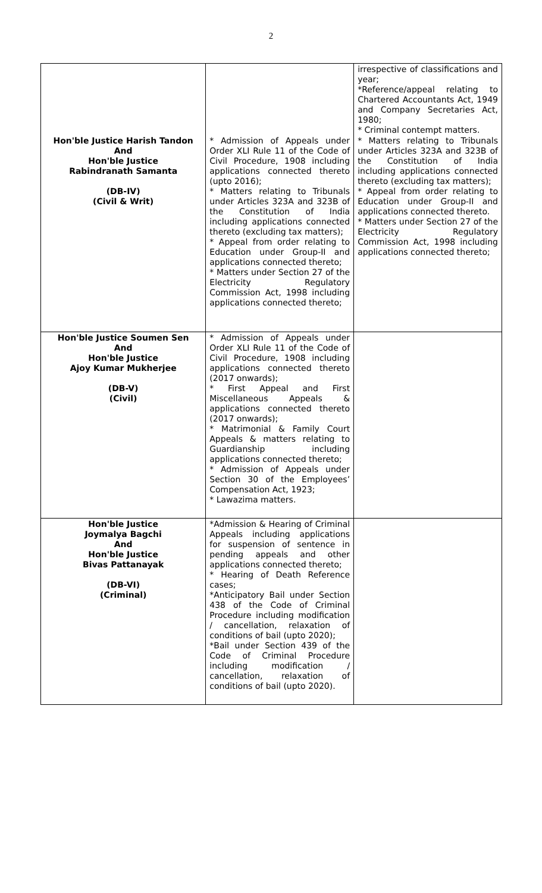2
| | | irrespective of classifications and year; *Reference/appeal relating to Chartered Accountants Act, 1949 and Company Secretaries Act, 1980; * Criminal contempt matters. |
| Hon'ble Justice Harish Tandon And Hon'ble Justice Rabindranath Samanta (DB-IV) (Civil & Writ) | * Admission of Appeals under Order XLI Rule 11 of the Code of Civil Procedure, 1908 including applications connected thereto (upto 2016); * Matters relating to Tribunals under Articles 323A and 323B of the Constitution of India including applications connected thereto (excluding tax matters); * Appeal from order relating to Education under Group-II and applications connected thereto; * Matters under Section 27 of the Electricity Regulatory Commission Act, 1998 including applications connected thereto; | * Matters relating to Tribunals under Articles 323A and 323B of the Constitution of India including applications connected thereto (excluding tax matters); * Appeal from order relating to Education under Group-II and applications connected thereto. * Matters under Section 27 of the Electricity Regulatory Commission Act, 1998 including applications connected thereto; |
| Hon'ble Justice Soumen Sen And Hon'ble Justice Ajoy Kumar Mukherjee (DB-V) (Civil) | * Admission of Appeals under Order XLI Rule 11 of the Code of Civil Procedure, 1908 including applications connected thereto (2017 onwards); * First Appeal and First Miscellaneous Appeals & applications connected thereto (2017 onwards); * Matrimonial & Family Court Appeals & matters relating to Guardianship including applications connected thereto; * Admission of Appeals under Section 30 of the Employees’ Compensation Act, 1923; * Lawazima matters. | |
| Hon'ble Justice Joymalya Bagchi And Hon'ble Justice Bivas Pattanayak (DB-VI) (Criminal) | *Admission & Hearing of Criminal Appeals including applications for suspension of sentence in pending appeals and other applications connected thereto; * Hearing of Death Reference cases; *Anticipatory Bail under Section 438 of the Code of Criminal Procedure including modification / cancellation, relaxation of conditions of bail (upto 2020); *Bail under Section 439 of the Code of Criminal Procedure including modification / cancellation, relaxation of conditions of bail (upto 2020). | |